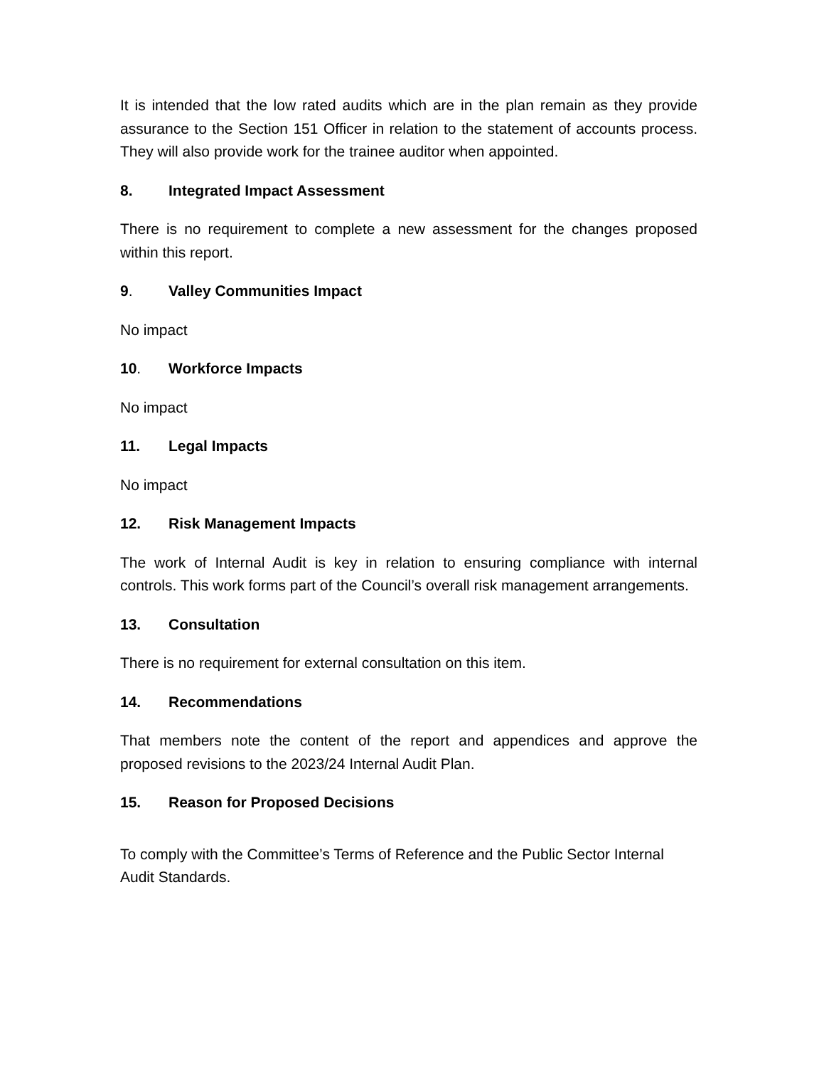It is intended that the low rated audits which are in the plan remain as they provide assurance to the Section 151 Officer in relation to the statement of accounts process. They will also provide work for the trainee auditor when appointed.
8. Integrated Impact Assessment
There is no requirement to complete a new assessment for the changes proposed within this report.
9. Valley Communities Impact
No impact
10. Workforce Impacts
No impact
11. Legal Impacts
No impact
12. Risk Management Impacts
The work of Internal Audit is key in relation to ensuring compliance with internal controls. This work forms part of the Council’s overall risk management arrangements.
13. Consultation
There is no requirement for external consultation on this item.
14. Recommendations
That members note the content of the report and appendices and approve the proposed revisions to the 2023/24 Internal Audit Plan.
15. Reason for Proposed Decisions
To comply with the Committee’s Terms of Reference and the Public Sector Internal Audit Standards.